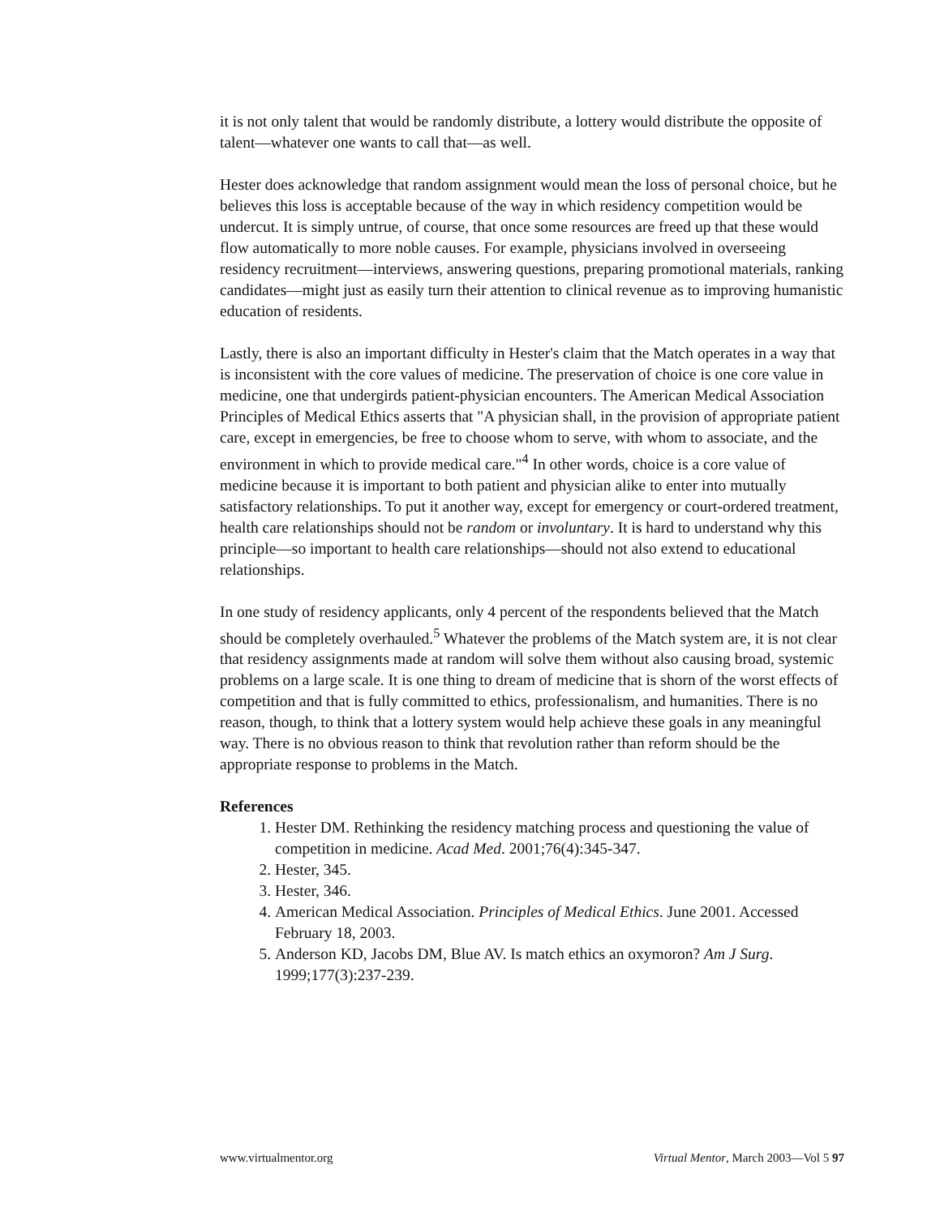it is not only talent that would be randomly distribute, a lottery would distribute the opposite of talent—whatever one wants to call that—as well.
Hester does acknowledge that random assignment would mean the loss of personal choice, but he believes this loss is acceptable because of the way in which residency competition would be undercut. It is simply untrue, of course, that once some resources are freed up that these would flow automatically to more noble causes. For example, physicians involved in overseeing residency recruitment—interviews, answering questions, preparing promotional materials, ranking candidates—might just as easily turn their attention to clinical revenue as to improving humanistic education of residents.
Lastly, there is also an important difficulty in Hester's claim that the Match operates in a way that is inconsistent with the core values of medicine. The preservation of choice is one core value in medicine, one that undergirds patient-physician encounters. The American Medical Association Principles of Medical Ethics asserts that "A physician shall, in the provision of appropriate patient care, except in emergencies, be free to choose whom to serve, with whom to associate, and the environment in which to provide medical care."<sup>4</sup> In other words, choice is a core value of medicine because it is important to both patient and physician alike to enter into mutually satisfactory relationships. To put it another way, except for emergency or court-ordered treatment, health care relationships should not be random or involuntary. It is hard to understand why this principle—so important to health care relationships—should not also extend to educational relationships.
In one study of residency applicants, only 4 percent of the respondents believed that the Match should be completely overhauled.<sup>5</sup> Whatever the problems of the Match system are, it is not clear that residency assignments made at random will solve them without also causing broad, systemic problems on a large scale. It is one thing to dream of medicine that is shorn of the worst effects of competition and that is fully committed to ethics, professionalism, and humanities. There is no reason, though, to think that a lottery system would help achieve these goals in any meaningful way. There is no obvious reason to think that revolution rather than reform should be the appropriate response to problems in the Match.
References
1. Hester DM. Rethinking the residency matching process and questioning the value of competition in medicine. Acad Med. 2001;76(4):345-347.
2. Hester, 345.
3. Hester, 346.
4. American Medical Association. Principles of Medical Ethics. June 2001. Accessed February 18, 2003.
5. Anderson KD, Jacobs DM, Blue AV. Is match ethics an oxymoron? Am J Surg. 1999;177(3):237-239.
www.virtualmentor.org Virtual Mentor, March 2003—Vol 5 97